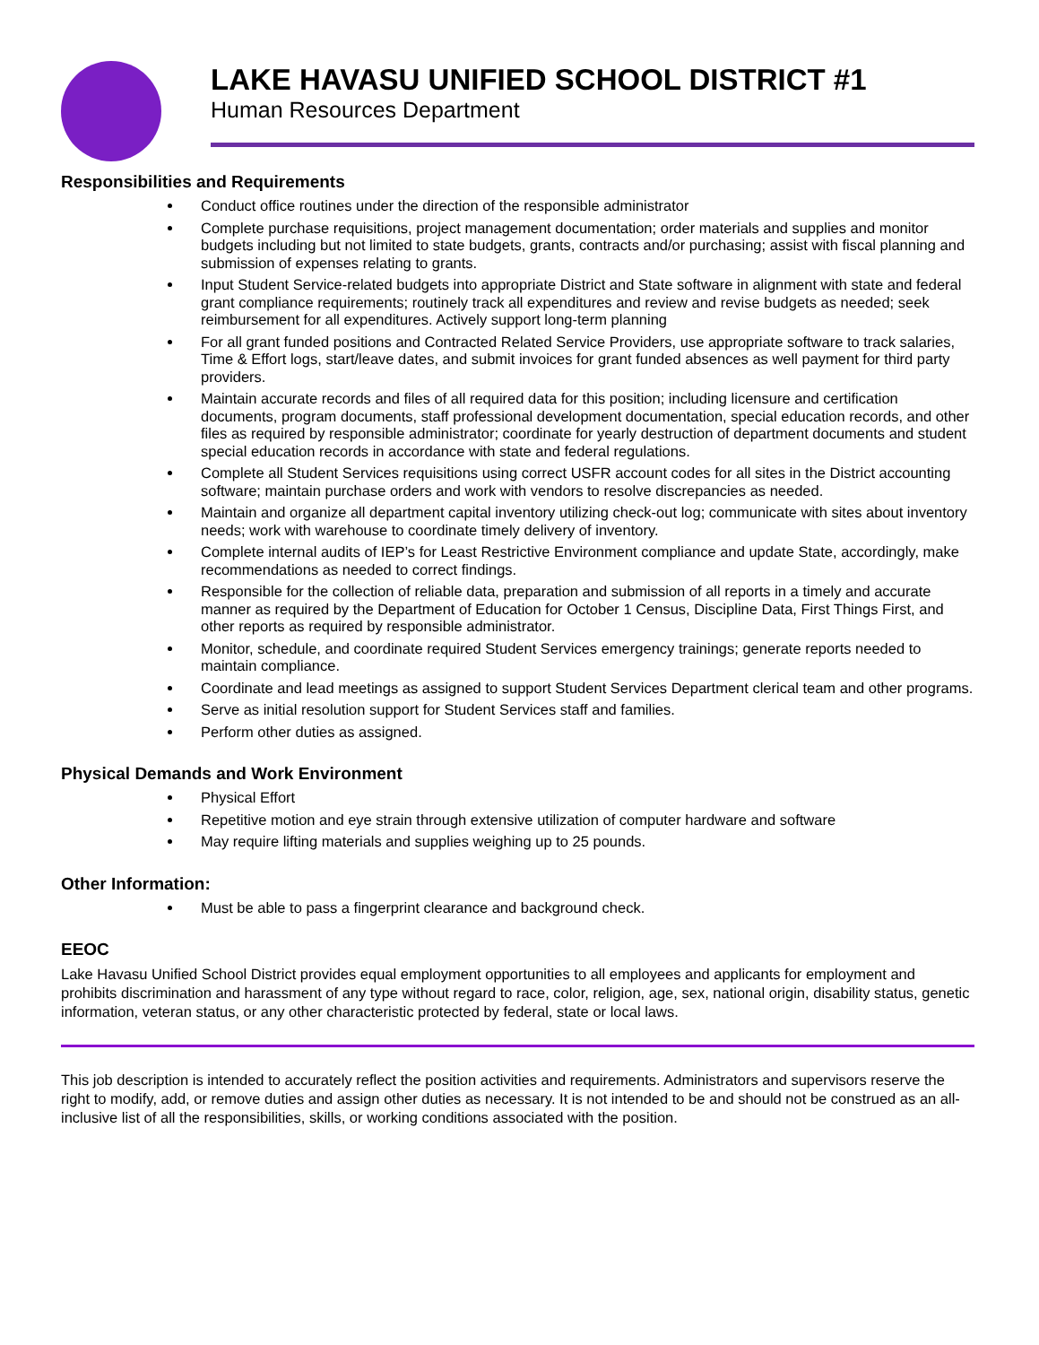LAKE HAVASU UNIFIED SCHOOL DISTRICT #1
Human Resources Department
Responsibilities and Requirements
Conduct office routines under the direction of the responsible administrator
Complete purchase requisitions, project management documentation; order materials and supplies and monitor budgets including but not limited to state budgets, grants, contracts and/or purchasing; assist with fiscal planning and submission of expenses relating to grants.
Input Student Service-related budgets into appropriate District and State software in alignment with state and federal grant compliance requirements; routinely track all expenditures and review and revise budgets as needed; seek reimbursement for all expenditures. Actively support long-term planning
For all grant funded positions and Contracted Related Service Providers, use appropriate software to track salaries, Time & Effort logs, start/leave dates, and submit invoices for grant funded absences as well payment for third party providers.
Maintain accurate records and files of all required data for this position; including licensure and certification documents, program documents, staff professional development documentation, special education records, and other files as required by responsible administrator; coordinate for yearly destruction of department documents and student special education records in accordance with state and federal regulations.
Complete all Student Services requisitions using correct USFR account codes for all sites in the District accounting software; maintain purchase orders and work with vendors to resolve discrepancies as needed.
Maintain and organize all department capital inventory utilizing check-out log; communicate with sites about inventory needs; work with warehouse to coordinate timely delivery of inventory.
Complete internal audits of IEP’s for Least Restrictive Environment compliance and update State, accordingly, make recommendations as needed to correct findings.
Responsible for the collection of reliable data, preparation and submission of all reports in a timely and accurate manner as required by the Department of Education for October 1 Census, Discipline Data, First Things First, and other reports as required by responsible administrator.
Monitor, schedule, and coordinate required Student Services emergency trainings; generate reports needed to maintain compliance.
Coordinate and lead meetings as assigned to support Student Services Department clerical team and other programs.
Serve as initial resolution support for Student Services staff and families.
Perform other duties as assigned.
Physical Demands and Work Environment
Physical Effort
Repetitive motion and eye strain through extensive utilization of computer hardware and software
May require lifting materials and supplies weighing up to 25 pounds.
Other Information:
Must be able to pass a fingerprint clearance and background check.
EEOC
Lake Havasu Unified School District provides equal employment opportunities to all employees and applicants for employment and prohibits discrimination and harassment of any type without regard to race, color, religion, age, sex, national origin, disability status, genetic information, veteran status, or any other characteristic protected by federal, state or local laws.
This job description is intended to accurately reflect the position activities and requirements. Administrators and supervisors reserve the right to modify, add, or remove duties and assign other duties as necessary. It is not intended to be and should not be construed as an all-inclusive list of all the responsibilities, skills, or working conditions associated with the position.